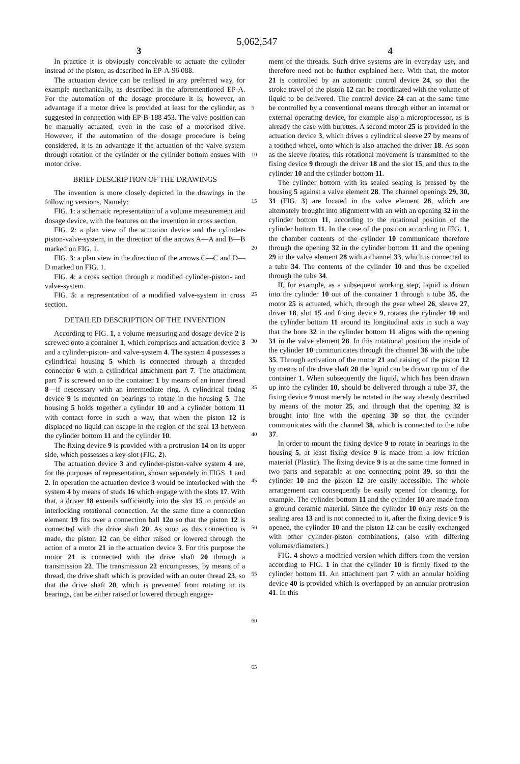5,062,547
3 4
In practice it is obviously conceivable to actuate the cylinder instead of the piston, as described in EP-A-96 088.
The actuation device can be realised in any preferred way, for example mechanically, as described in the aforementioned EP-A. For the automation of the dosage procedure it is, however, an advantage if a motor drive is provided at least for the cylinder, as suggested in connection with EP-B-188 453. The valve position can be manually actuated, even in the case of a motorised drive. However, if the automation of the dosage procedure is being considered, it is an advantage if the actuation of the valve system through rotation of the cylinder or the cylinder bottom ensues with motor drive.
BRIEF DESCRIPTION OF THE DRAWINGS
The invention is more closely depicted in the drawings in the following versions. Namely:
FIG. 1: a schematic representation of a volume measurement and dosage device, with the features on the invention in cross section.
FIG. 2: a plan view of the actuation device and the cylinder-piston-valve-system, in the direction of the arrows A—A and B—B marked on FIG. 1.
FIG. 3: a plan view in the direction of the arrows C—C and D—D marked on FIG. 1.
FIG. 4: a cross section through a modified cylinder-piston- and valve-system.
FIG. 5: a representation of a modified valve-system in cross section.
DETAILED DESCRIPTION OF THE INVENTION
According to FIG. 1, a volume measuring and dosage device 2 is screwed onto a container 1, which comprises and actuation device 3 and a cylinder-piston- and valve-system 4. The system 4 possesses a cylindrical housing 5 which is connected through a threaded connector 6 with a cylindrical attachment part 7. The attachment part 7 is screwed on to the container 1 by means of an inner thread 8—if nescessary with an intermediate ring. A cylindrical fixing device 9 is mounted on bearings to rotate in the housing 5. The housing 5 holds together a cylinder 10 and a cylinder bottom 11 with contact force in such a way, that when the piston 12 is displaced no liquid can escape in the region of the seal 13 between the cylinder bottom 11 and the cylinder 10.
The fixing device 9 is provided with a protrusion 14 on its upper side, which possesses a key-slot (FIG. 2).
The actuation device 3 and cylinder-piston-valve system 4 are, for the purposes of representation, shown separately in FIGS. 1 and 2. In operation the actuation device 3 would be interlocked with the system 4 by means of studs 16 which engage with the slots 17. With that, a driver 18 extends sufficiently into the slot 15 to provide an interlocking rotational connection. At the same time a connection element 19 fits over a connection ball 12a so that the piston 12 is connected with the drive shaft 20. As soon as this connection is made, the piston 12 can be either raised or lowered through the action of a motor 21 in the actuation device 3. For this purpose the motor 21 is connected with the drive shaft 20 through a transmission 22. The transmission 22 encompasses, by means of a thread, the drive shaft which is provided with an outer thread 23, so that the drive shaft 20, which is prevented from rotating in its bearings, can be either raised or lowered through engage-
5
10
15
20
25
30
35
40
45
50
55
60
65
ment of the threads. Such drive systems are in everyday use, and therefore need not be further explained here. With that, the motor 21 is controlled by an automatic control device 24, so that the stroke travel of the piston 12 can be coordinated with the volume of liquid to be delivered. The control device 24 can at the same time be controlled by a conventional means through either an internal or external operating device, for example also a microprocessor, as is already the case with burettes. A second motor 25 is provided in the actuation device 3, which drives a cylindrical sleeve 27 by means of a toothed wheel, onto which is also attached the driver 18. As soon as the sleeve rotates, this rotational movement is transmitted to the fixing device 9 through the driver 18 and the slot 15, and thus to the cylinder 10 and the cylinder bottom 11.
The cylinder bottom with its sealed seating is pressed by the housing 5 against a valve element 28. The channel openings 29, 30, 31 (FIG. 3) are located in the valve element 28, which are alternately brought into alignment with an with an opening 32 in the cylinder bottom 11, according to the rotational position of the cylinder bottom 11. In the case of the position according to FIG. 1, the chamber contents of the cylinder 10 communicate therefore through the opening 32 in the cylinder bottom 11 and the opening 29 in the valve element 28 with a channel 33, which is connected to a tube 34. The contents of the cylinder 10 and thus be expelled through the tube 34.
If, for example, as a subsequent working step, liquid is drawn into the cylinder 10 out of the container 1 through a tube 35, the motor 25 is actuated, which, through the gear wheel 26, sleeve 27, driver 18, slot 15 and fixing device 9, rotates the cylinder 10 and the cylinder bottom 11 around its longitudinal axis in such a way that the bore 32 in the cylinder bottom 11 aligns with the opening 31 in the valve element 28. In this rotational position the inside of the cylinder 10 communicates through the channel 36 with the tube 35. Through activation of the motor 21 and raising of the piston 12 by means of the drive shaft 20 the liquid can be drawn up out of the container 1. When subsequently the liquid, which has been drawn up into the cylinder 10, should be delivered through a tube 37, the fixing device 9 must merely be rotated in the way already described by means of the motor 25, and through that the opening 32 is brought into line with the opening 30 so that the cylinder communicates with the channel 38, which is connected to the tube 37.
In order to mount the fixing device 9 to rotate in bearings in the housing 5, at least fixing device 9 is made from a low friction material (Plastic). The fixing device 9 is at the same time formed in two parts and separable at one connecting point 39, so that the cylinder 10 and the piston 12 are easily accessible. The whole arrangement can consequently be easily opened for cleaning, for example. The cylinder bottom 11 and the cylinder 10 are made from a ground ceramic material. Since the cylinder 10 only rests on the sealing area 13 and is not connected to it, after the fixing device 9 is opened, the cylinder 10 and the piston 12 can be easily exchanged with other cylinder-piston combinations, (also with differing volumes/diameters.)
FIG. 4 shows a modified version which differs from the version according to FIG. 1 in that the cylinder 10 is firmly fixed to the cylinder bottom 11. An attachment part 7 with an annular holding device 40 is provided which is overlapped by an annular protrusion 41. In this